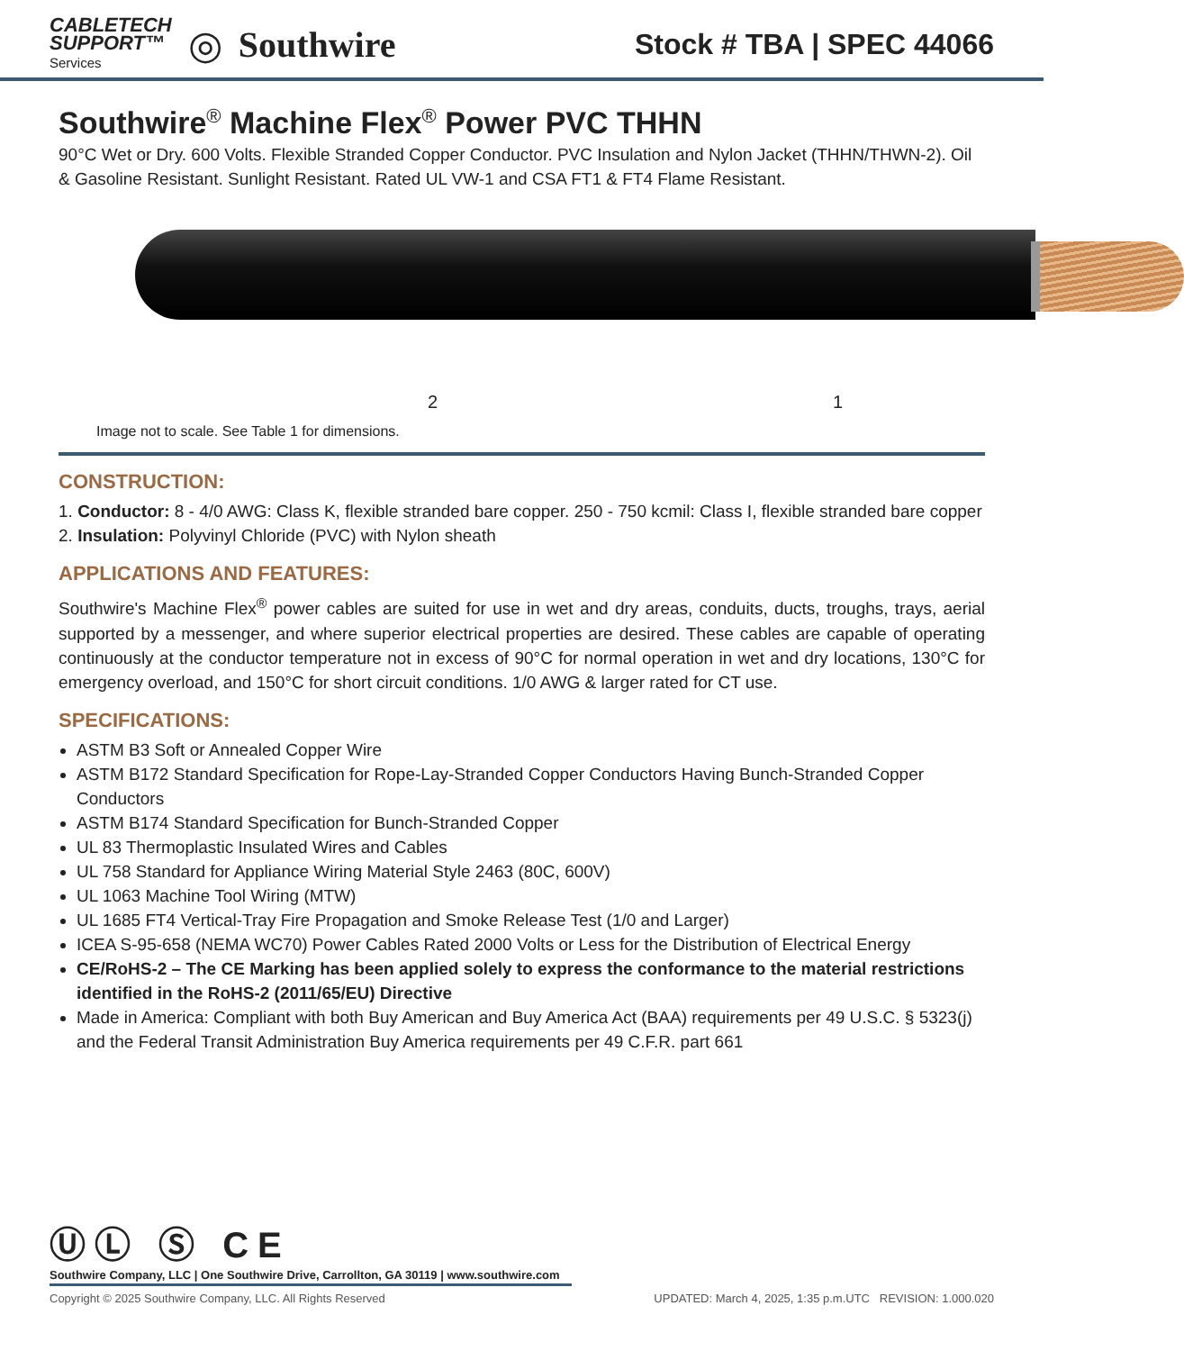CABLETECH
SUPPORT™
Services
◎ Southwire
Stock # TBA | SPEC 44066
Southwire<sup>®</sup> Machine Flex<sup>®</sup> Power PVC THHN
90°C Wet or Dry. 600 Volts. Flexible Stranded Copper Conductor. PVC Insulation and Nylon Jacket (THHN/THWN-2). Oil & Gasoline Resistant. Sunlight Resistant. Rated UL VW-1 and CSA FT1 & FT4 Flame Resistant.
2 1
Image not to scale. See Table 1 for dimensions.
CONSTRUCTION:
1. Conductor: 8 - 4/0 AWG: Class K, flexible stranded bare copper. 250 - 750 kcmil: Class I, flexible stranded bare copper
2. Insulation: Polyvinyl Chloride (PVC) with Nylon sheath
APPLICATIONS AND FEATURES:
Southwire's Machine Flex<sup>®</sup> power cables are suited for use in wet and dry areas, conduits, ducts, troughs, trays, aerial supported by a messenger, and where superior electrical properties are desired. These cables are capable of operating continuously at the conductor temperature not in excess of 90°C for normal operation in wet and dry locations, 130°C for emergency overload, and 150°C for short circuit conditions. 1/0 AWG & larger rated for CT use.
SPECIFICATIONS:
ASTM B3 Soft or Annealed Copper Wire
ASTM B172 Standard Specification for Rope-Lay-Stranded Copper Conductors Having Bunch-Stranded Copper Conductors
ASTM B174 Standard Specification for Bunch-Stranded Copper
UL 83 Thermoplastic Insulated Wires and Cables
UL 758 Standard for Appliance Wiring Material Style 2463 (80C, 600V)
UL 1063 Machine Tool Wiring (MTW)
UL 1685 FT4 Vertical-Tray Fire Propagation and Smoke Release Test (1/0 and Larger)
ICEA S-95-658 (NEMA WC70) Power Cables Rated 2000 Volts or Less for the Distribution of Electrical Energy
CE/RoHS-2 – The CE Marking has been applied solely to express the conformance to the material restrictions identified in the RoHS-2 (2011/65/EU) Directive
Made in America: Compliant with both Buy American and Buy America Act (BAA) requirements per 49 U.S.C. § 5323(j) and the Federal Transit Administration Buy America requirements per 49 C.F.R. part 661
ⓊⓁ Ⓢ CE
Southwire Company, LLC | One Southwire Drive, Carrollton, GA 30119 | www.southwire.com
Copyright © 2025 Southwire Company, LLC. All Rights Reserved UPDATED: March 4, 2025, 1:35 p.m.UTC REVISION: 1.000.020